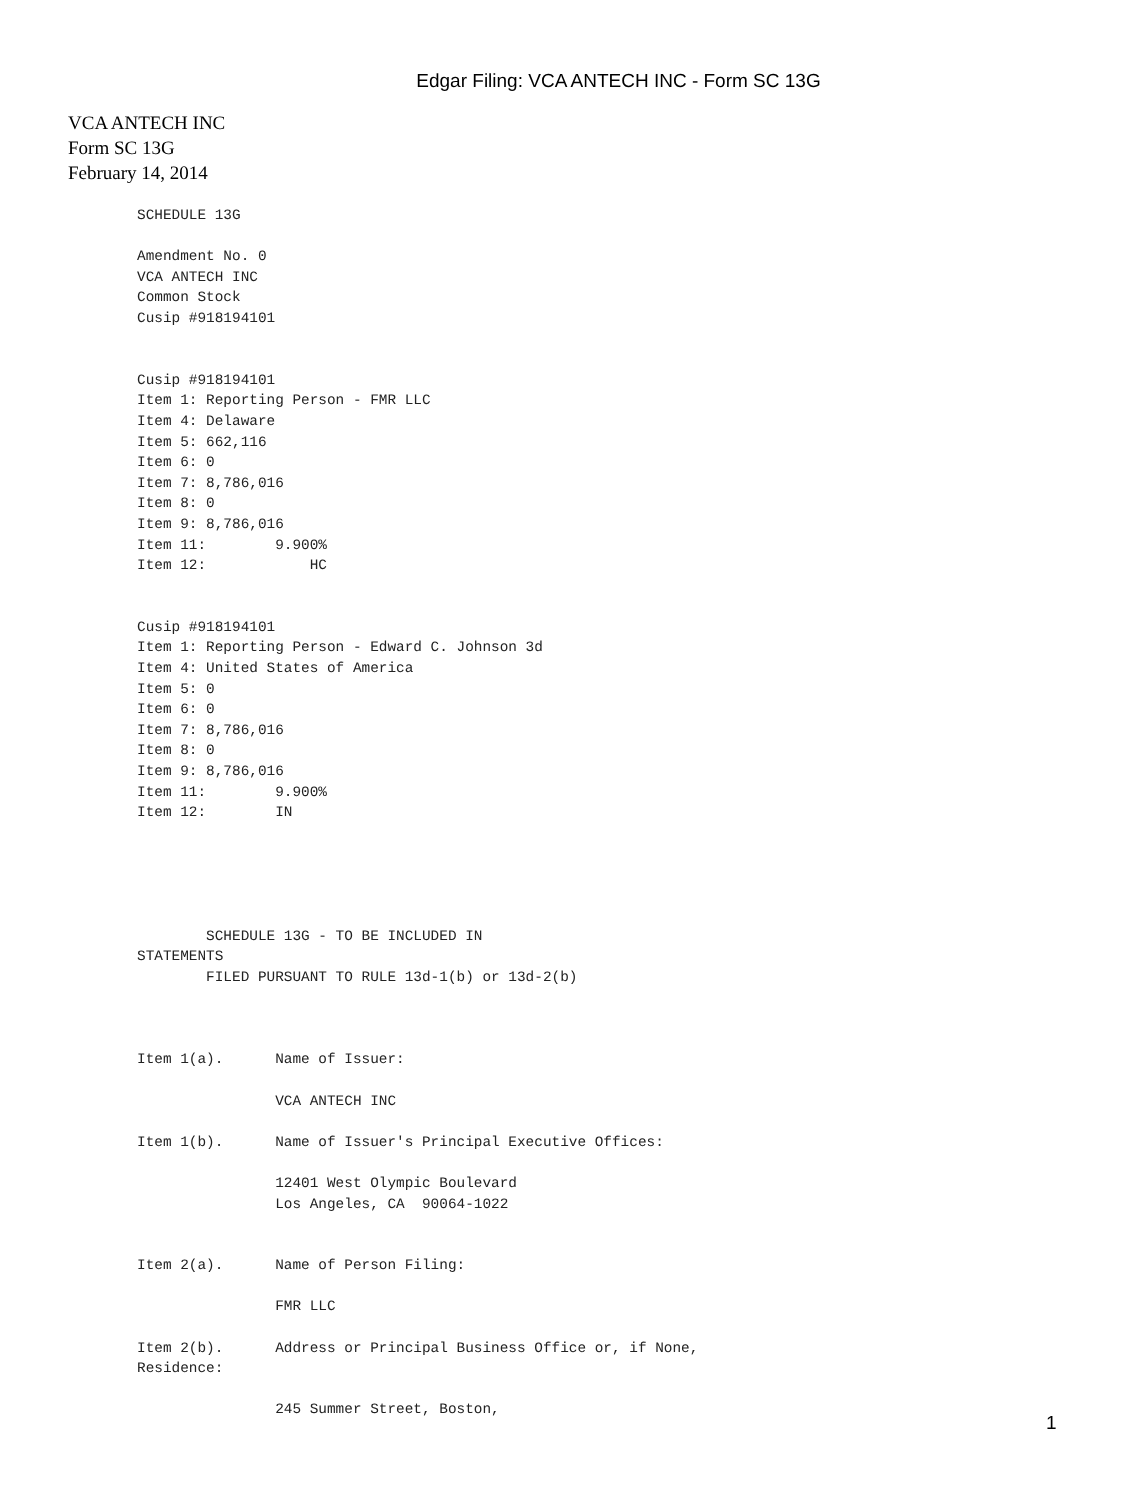Edgar Filing: VCA ANTECH INC - Form SC 13G
VCA ANTECH INC
Form SC 13G
February 14, 2014
SCHEDULE 13G

Amendment No. 0
VCA ANTECH INC
Common Stock
Cusip #918194101


Cusip #918194101
Item 1: Reporting Person - FMR LLC
Item 4: Delaware
Item 5: 662,116
Item 6: 0
Item 7: 8,786,016
Item 8: 0
Item 9: 8,786,016
Item 11:        9.900%
Item 12:            HC


Cusip #918194101
Item 1: Reporting Person - Edward C. Johnson 3d
Item 4: United States of America
Item 5: 0
Item 6: 0
Item 7: 8,786,016
Item 8: 0
Item 9: 8,786,016
Item 11:        9.900%
Item 12:        IN





        SCHEDULE 13G - TO BE INCLUDED IN
STATEMENTS
        FILED PURSUANT TO RULE 13d-1(b) or 13d-2(b)



Item 1(a).      Name of Issuer:

                VCA ANTECH INC

Item 1(b).      Name of Issuer's Principal Executive Offices:

                12401 West Olympic Boulevard
                Los Angeles, CA  90064-1022


Item 2(a).      Name of Person Filing:

                FMR LLC

Item 2(b).      Address or Principal Business Office or, if None,
Residence:

                245 Summer Street, Boston,
1